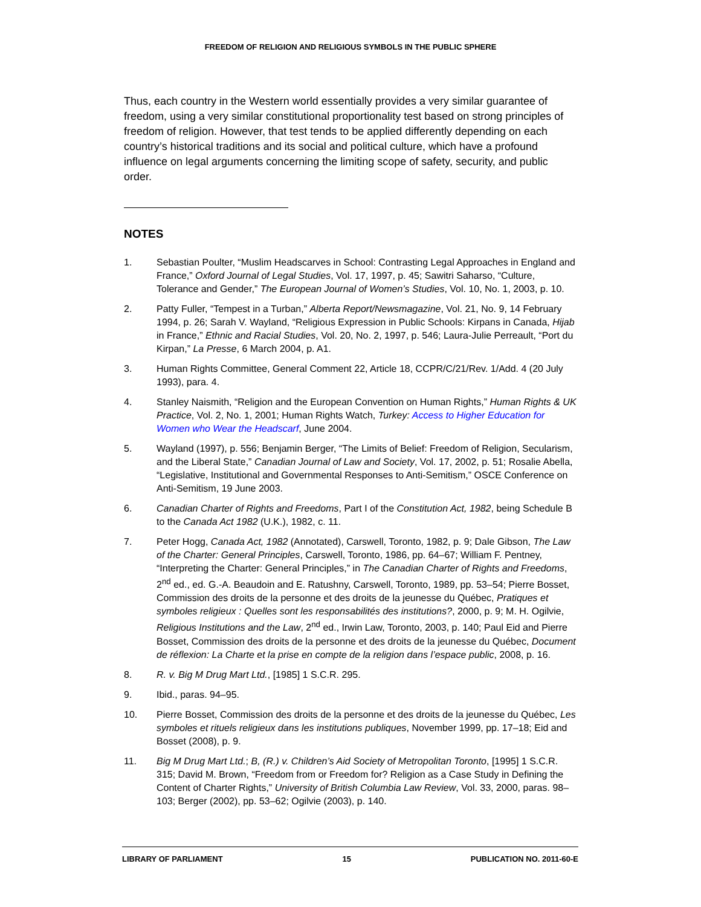FREEDOM OF RELIGION AND RELIGIOUS SYMBOLS IN THE PUBLIC SPHERE
Thus, each country in the Western world essentially provides a very similar guarantee of freedom, using a very similar constitutional proportionality test based on strong principles of freedom of religion. However, that test tends to be applied differently depending on each country’s historical traditions and its social and political culture, which have a profound influence on legal arguments concerning the limiting scope of safety, security, and public order.
NOTES
1. Sebastian Poulter, “Muslim Headscarves in School: Contrasting Legal Approaches in England and France,” Oxford Journal of Legal Studies, Vol. 17, 1997, p. 45; Sawitri Saharso, “Culture, Tolerance and Gender,” The European Journal of Women’s Studies, Vol. 10, No. 1, 2003, p. 10.
2. Patty Fuller, “Tempest in a Turban,” Alberta Report/Newsmagazine, Vol. 21, No. 9, 14 February 1994, p. 26; Sarah V. Wayland, “Religious Expression in Public Schools: Kirpans in Canada, Hijab in France,” Ethnic and Racial Studies, Vol. 20, No. 2, 1997, p. 546; Laura-Julie Perreault, “Port du Kirpan,” La Presse, 6 March 2004, p. A1.
3. Human Rights Committee, General Comment 22, Article 18, CCPR/C/21/Rev. 1/Add. 4 (20 July 1993), para. 4.
4. Stanley Naismith, “Religion and the European Convention on Human Rights,” Human Rights & UK Practice, Vol. 2, No. 1, 2001; Human Rights Watch, Turkey: Access to Higher Education for Women who Wear the Headscarf, June 2004.
5. Wayland (1997), p. 556; Benjamin Berger, “The Limits of Belief: Freedom of Religion, Secularism, and the Liberal State,” Canadian Journal of Law and Society, Vol. 17, 2002, p. 51; Rosalie Abella, “Legislative, Institutional and Governmental Responses to Anti-Semitism,” OSCE Conference on Anti-Semitism, 19 June 2003.
6. Canadian Charter of Rights and Freedoms, Part I of the Constitution Act, 1982, being Schedule B to the Canada Act 1982 (U.K.), 1982, c. 11.
7. Peter Hogg, Canada Act, 1982 (Annotated), Carswell, Toronto, 1982, p. 9; Dale Gibson, The Law of the Charter: General Principles, Carswell, Toronto, 1986, pp. 64–67; William F. Pentney, “Interpreting the Charter: General Principles,” in The Canadian Charter of Rights and Freedoms, 2<sup>nd</sup> ed., ed. G.-A. Beaudoin and E. Ratushny, Carswell, Toronto, 1989, pp. 53–54; Pierre Bosset, Commission des droits de la personne et des droits de la jeunesse du Québec, Pratiques et symboles religieux : Quelles sont les responsabilités des institutions?, 2000, p. 9; M. H. Ogilvie, Religious Institutions and the Law, 2<sup>nd</sup> ed., Irwin Law, Toronto, 2003, p. 140; Paul Eid and Pierre Bosset, Commission des droits de la personne et des droits de la jeunesse du Québec, Document de réflexion: La Charte et la prise en compte de la religion dans l’espace public, 2008, p. 16.
8. R. v. Big M Drug Mart Ltd., [1985] 1 S.C.R. 295.
9. Ibid., paras. 94–95.
10. Pierre Bosset, Commission des droits de la personne et des droits de la jeunesse du Québec, Les symboles et rituels religieux dans les institutions publiques, November 1999, pp. 17–18; Eid and Bosset (2008), p. 9.
11. Big M Drug Mart Ltd.; B, (R.) v. Children’s Aid Society of Metropolitan Toronto, [1995] 1 S.C.R. 315; David M. Brown, “Freedom from or Freedom for? Religion as a Case Study in Defining the Content of Charter Rights,” University of British Columbia Law Review, Vol. 33, 2000, paras. 98–103; Berger (2002), pp. 53–62; Ogilvie (2003), p. 140.
LIBRARY OF PARLIAMENT 15 PUBLICATION NO. 2011-60-E